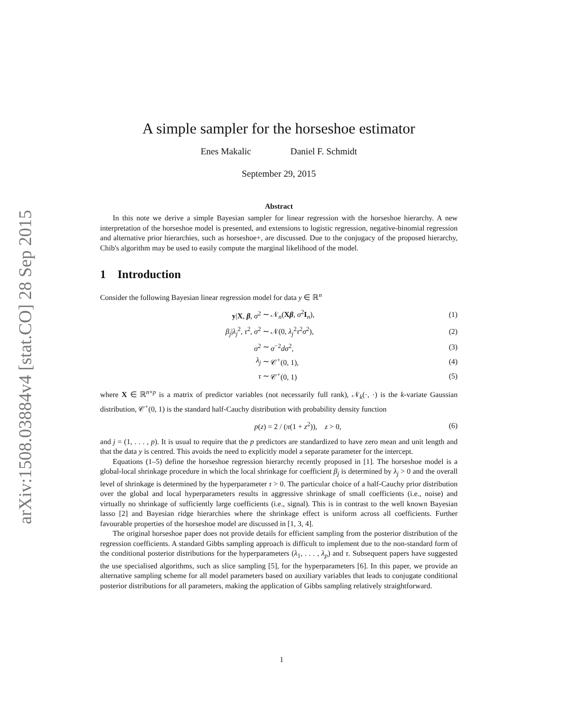arXiv:1508.03884v4 [stat.CO] 28 Sep 2015
A simple sampler for the horseshoe estimator
Enes Makalic Daniel F. Schmidt
September 29, 2015
Abstract
In this note we derive a simple Bayesian sampler for linear regression with the horseshoe hierarchy. A new interpretation of the horseshoe model is presented, and extensions to logistic regression, negative-binomial regression and alternative prior hierarchies, such as horseshoe+, are discussed. Due to the conjugacy of the proposed hierarchy, Chib's algorithm may be used to easily compute the marginal likelihood of the model.
1 Introduction
Consider the following Bayesian linear regression model for data y ∈ ℝ<sup>n</sup>
| y / X , β , σ<sup>2</sup> | ∼ | 𝒩<sub>n</sub>( X β , σ<sup>2</sup> I<sub>n</sub>), | (1) |
| β<sub>j</sub> / λ<sub>j</sub><sup>2</sup>, τ<sup>2</sup>, σ<sup>2</sup> | ∼ | 𝒩(0, λ<sub>j</sub><sup>2</sup> τ<sup>2</sup> σ<sup>2</sup>), | (2) |
| σ<sup>2</sup> | ∼ | σ<sup>−2</sup> dσ<sup>2</sup>, | (3) |
| λ<sub>j</sub> | ∼ | 𝒞<sup>+</sup>(0, 1), | (4) |
| τ | ∼ | 𝒞<sup>+</sup>(0, 1) | (5) |
where X ∈ ℝ<sup>n×p</sup> is a matrix of predictor variables (not necessarily full rank), 𝒩<sub>k</sub>(·, ·) is the k-variate Gaussian distribution, 𝒞<sup>+</sup>(0, 1) is the standard half-Cauchy distribution with probability density function
| p ( z ) = 2 / ( π (1 + z<sup>2</sup>)), z > 0, | (6) |
and j = (1, . . . , p). It is usual to require that the p predictors are standardized to have zero mean and unit length and that the data y is centred. This avoids the need to explicitly model a separate parameter for the intercept.
Equations (1–5) define the horseshoe regression hierarchy recently proposed in [1]. The horseshoe model is a global-local shrinkage procedure in which the local shrinkage for coefficient β<sub>j</sub> is determined by λ<sub>j</sub> > 0 and the overall level of shrinkage is determined by the hyperparameter τ > 0. The particular choice of a half-Cauchy prior distribution over the global and local hyperparameters results in aggressive shrinkage of small coefficients (i.e., noise) and virtually no shrinkage of sufficiently large coefficients (i.e., signal). This is in contrast to the well known Bayesian lasso [2] and Bayesian ridge hierarchies where the shrinkage effect is uniform across all coefficients. Further favourable properties of the horseshoe model are discussed in [1, 3, 4].
The original horseshoe paper does not provide details for efficient sampling from the posterior distribution of the regression coefficients. A standard Gibbs sampling approach is difficult to implement due to the non-standard form of the conditional posterior distributions for the hyperparameters (λ<sub>1</sub>, . . . , λ<sub>p</sub>) and τ. Subsequent papers have suggested the use specialised algorithms, such as slice sampling [5], for the hyperparameters [6]. In this paper, we provide an alternative sampling scheme for all model parameters based on auxiliary variables that leads to conjugate conditional posterior distributions for all parameters, making the application of Gibbs sampling relatively straightforward.
1